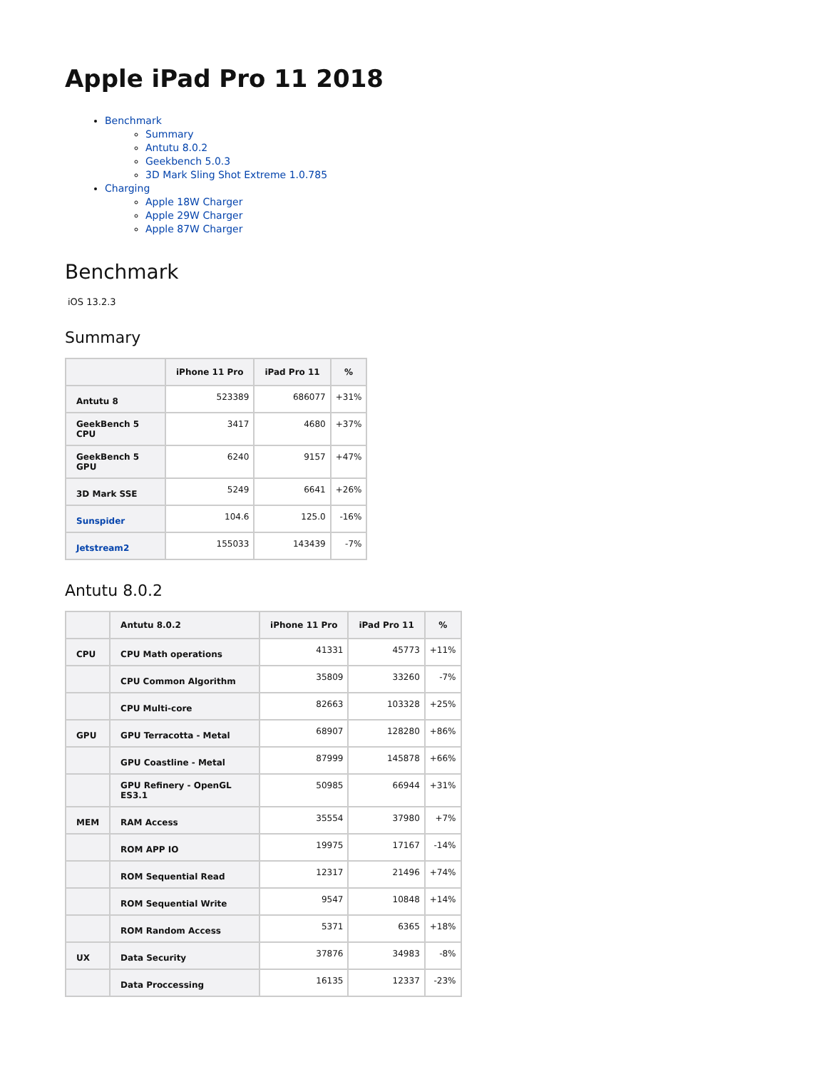Apple iPad Pro 11 2018
Benchmark
Summary
Antutu 8.0.2
Geekbench 5.0.3
3D Mark Sling Shot Extreme 1.0.785
Charging
Apple 18W Charger
Apple 29W Charger
Apple 87W Charger
Benchmark
iOS 13.2.3
Summary
| | iPhone 11 Pro | iPad Pro 11 | % |
| --- | --- | --- | --- |
| Antutu 8 | 523389 | 686077 | +31% |
| GeekBench 5 CPU | 3417 | 4680 | +37% |
| GeekBench 5 GPU | 6240 | 9157 | +47% |
| 3D Mark SSE | 5249 | 6641 | +26% |
| Sunspider | 104.6 | 125.0 | -16% |
| Jetstream2 | 155033 | 143439 | -7% |
Antutu 8.0.2
| | Antutu 8.0.2 | iPhone 11 Pro | iPad Pro 11 | % |
| --- | --- | --- | --- | --- |
| CPU | CPU Math operations | 41331 | 45773 | +11% |
| | CPU Common Algorithm | 35809 | 33260 | -7% |
| | CPU Multi-core | 82663 | 103328 | +25% |
| GPU | GPU Terracotta - Metal | 68907 | 128280 | +86% |
| | GPU Coastline - Metal | 87999 | 145878 | +66% |
| | GPU Refinery - OpenGL ES3.1 | 50985 | 66944 | +31% |
| MEM | RAM Access | 35554 | 37980 | +7% |
| | ROM APP IO | 19975 | 17167 | -14% |
| | ROM Sequential Read | 12317 | 21496 | +74% |
| | ROM Sequential Write | 9547 | 10848 | +14% |
| | ROM Random Access | 5371 | 6365 | +18% |
| UX | Data Security | 37876 | 34983 | -8% |
| | Data Proccessing | 16135 | 12337 | -23% |